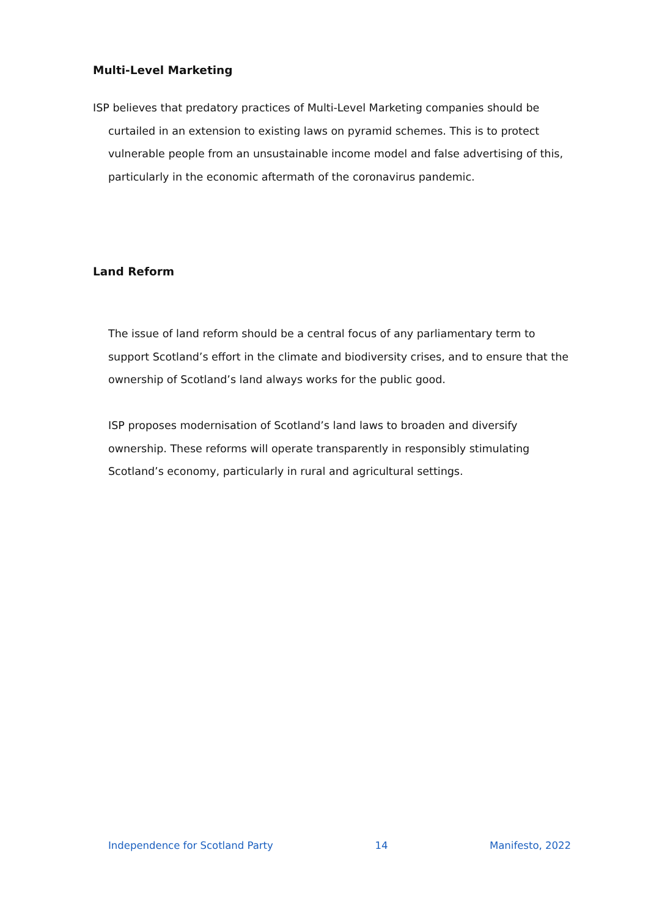Multi-Level Marketing
ISP believes that predatory practices of Multi-Level Marketing companies should be curtailed in an extension to existing laws on pyramid schemes. This is to protect vulnerable people from an unsustainable income model and false advertising of this, particularly in the economic aftermath of the coronavirus pandemic.
Land Reform
The issue of land reform should be a central focus of any parliamentary term to support Scotland’s effort in the climate and biodiversity crises, and to ensure that the ownership of Scotland’s land always works for the public good.
ISP proposes modernisation of Scotland’s land laws to broaden and diversify ownership. These reforms will operate transparently in responsibly stimulating Scotland’s economy, particularly in rural and agricultural settings.
Independence for Scotland Party 14 Manifesto, 2022